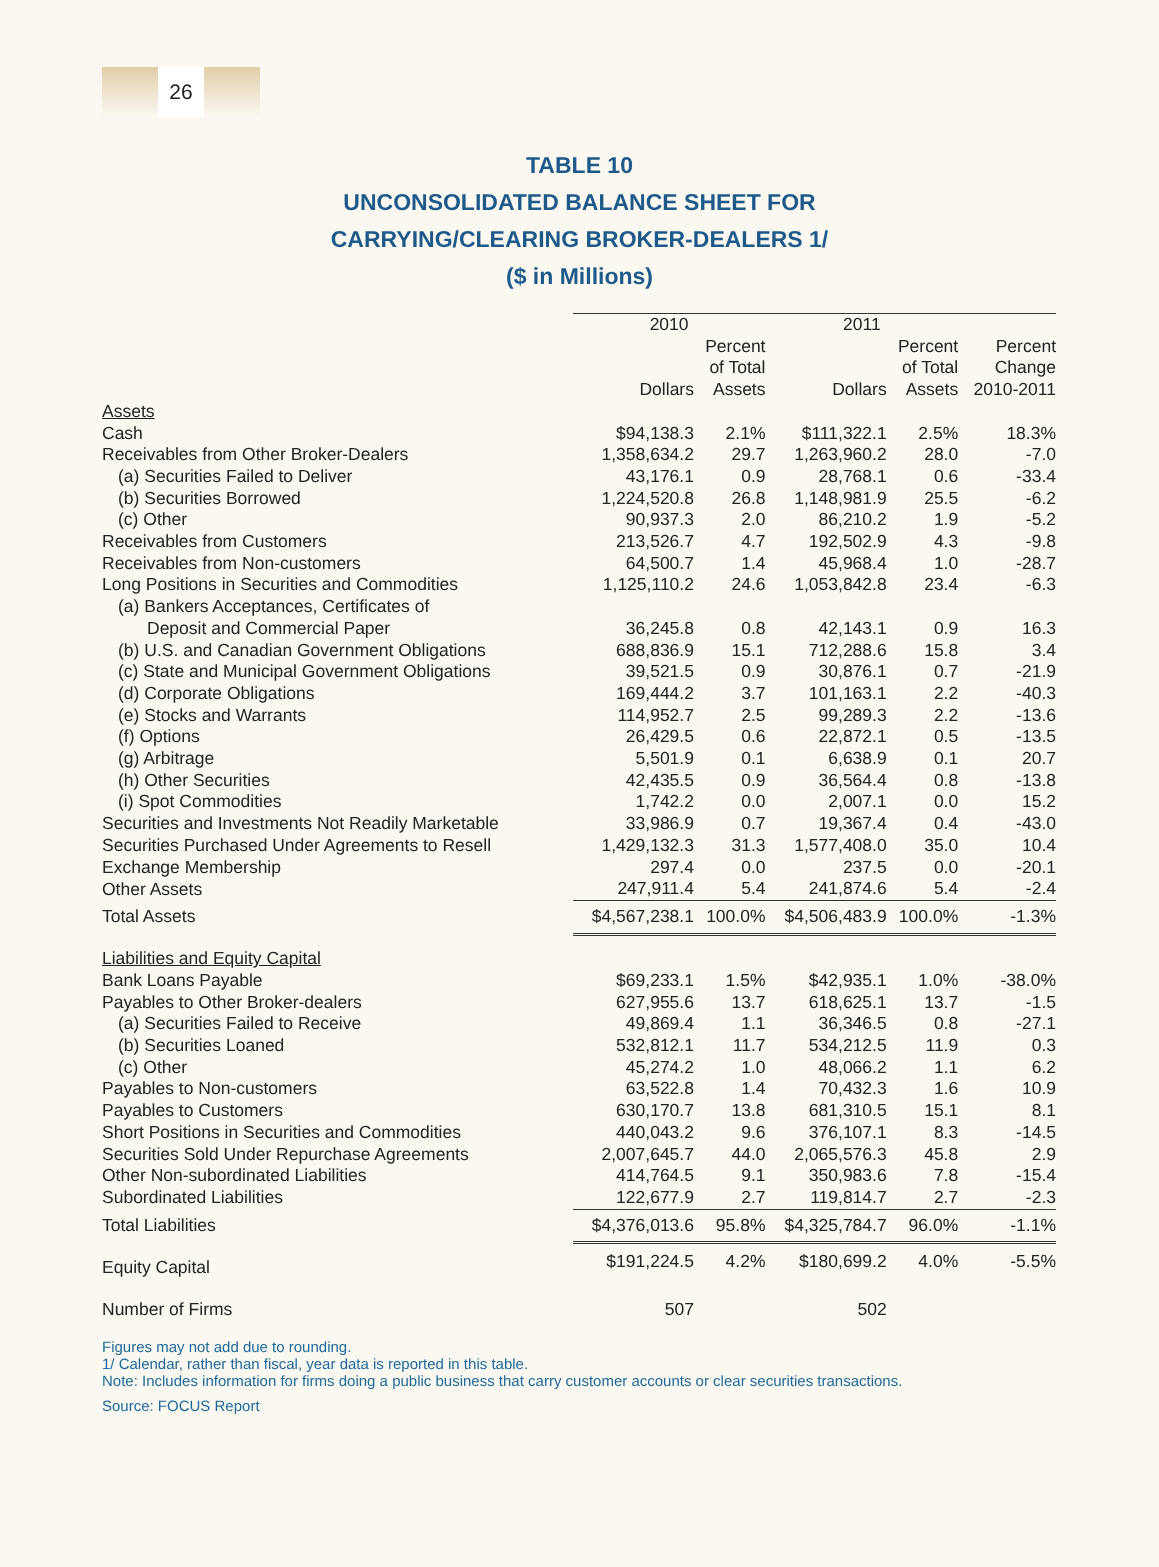26
TABLE 10
UNCONSOLIDATED BALANCE SHEET FOR
CARRYING/CLEARING BROKER-DEALERS 1/
($ in Millions)
| | 2010 | | 2011 | | |
| --- | --- | --- | --- | --- | --- |
| | Dollars | Percent of Total Assets | Dollars | Percent of Total Assets | Percent Change 2010-2011 |
| Assets | | | | | |
| Cash | $94,138.3 | 2.1% | $111,322.1 | 2.5% | 18.3% |
| Receivables from Other Broker-Dealers | 1,358,634.2 | 29.7 | 1,263,960.2 | 28.0 | -7.0 |
| (a) Securities Failed to Deliver | 43,176.1 | 0.9 | 28,768.1 | 0.6 | -33.4 |
| (b) Securities Borrowed | 1,224,520.8 | 26.8 | 1,148,981.9 | 25.5 | -6.2 |
| (c) Other | 90,937.3 | 2.0 | 86,210.2 | 1.9 | -5.2 |
| Receivables from Customers | 213,526.7 | 4.7 | 192,502.9 | 4.3 | -9.8 |
| Receivables from Non-customers | 64,500.7 | 1.4 | 45,968.4 | 1.0 | -28.7 |
| Long Positions in Securities and Commodities | 1,125,110.2 | 24.6 | 1,053,842.8 | 23.4 | -6.3 |
| (a) Bankers Acceptances, Certificates of | | | | | |
| Deposit and Commercial Paper | 36,245.8 | 0.8 | 42,143.1 | 0.9 | 16.3 |
| (b) U.S. and Canadian Government Obligations | 688,836.9 | 15.1 | 712,288.6 | 15.8 | 3.4 |
| (c) State and Municipal Government Obligations | 39,521.5 | 0.9 | 30,876.1 | 0.7 | -21.9 |
| (d) Corporate Obligations | 169,444.2 | 3.7 | 101,163.1 | 2.2 | -40.3 |
| (e) Stocks and Warrants | 114,952.7 | 2.5 | 99,289.3 | 2.2 | -13.6 |
| (f) Options | 26,429.5 | 0.6 | 22,872.1 | 0.5 | -13.5 |
| (g) Arbitrage | 5,501.9 | 0.1 | 6,638.9 | 0.1 | 20.7 |
| (h) Other Securities | 42,435.5 | 0.9 | 36,564.4 | 0.8 | -13.8 |
| (i) Spot Commodities | 1,742.2 | 0.0 | 2,007.1 | 0.0 | 15.2 |
| Securities and Investments Not Readily Marketable | 33,986.9 | 0.7 | 19,367.4 | 0.4 | -43.0 |
| Securities Purchased Under Agreements to Resell | 1,429,132.3 | 31.3 | 1,577,408.0 | 35.0 | 10.4 |
| Exchange Membership | 297.4 | 0.0 | 237.5 | 0.0 | -20.1 |
| Other Assets | 247,911.4 | 5.4 | 241,874.6 | 5.4 | -2.4 |
| Total Assets | $4,567,238.1 | 100.0% | $4,506,483.9 | 100.0% | -1.3% |
| Liabilities and Equity Capital | | | | | |
| Bank Loans Payable | $69,233.1 | 1.5% | $42,935.1 | 1.0% | -38.0% |
| Payables to Other Broker-dealers | 627,955.6 | 13.7 | 618,625.1 | 13.7 | -1.5 |
| (a) Securities Failed to Receive | 49,869.4 | 1.1 | 36,346.5 | 0.8 | -27.1 |
| (b) Securities Loaned | 532,812.1 | 11.7 | 534,212.5 | 11.9 | 0.3 |
| (c) Other | 45,274.2 | 1.0 | 48,066.2 | 1.1 | 6.2 |
| Payables to Non-customers | 63,522.8 | 1.4 | 70,432.3 | 1.6 | 10.9 |
| Payables to Customers | 630,170.7 | 13.8 | 681,310.5 | 15.1 | 8.1 |
| Short Positions in Securities and Commodities | 440,043.2 | 9.6 | 376,107.1 | 8.3 | -14.5 |
| Securities Sold Under Repurchase Agreements | 2,007,645.7 | 44.0 | 2,065,576.3 | 45.8 | 2.9 |
| Other Non-subordinated Liabilities | 414,764.5 | 9.1 | 350,983.6 | 7.8 | -15.4 |
| Subordinated Liabilities | 122,677.9 | 2.7 | 119,814.7 | 2.7 | -2.3 |
| Total Liabilities | $4,376,013.6 | 95.8% | $4,325,784.7 | 96.0% | -1.1% |
| Equity Capital | $191,224.5 | 4.2% | $180,699.2 | 4.0% | -5.5% |
| Number of Firms | 507 | | 502 | | |
Figures may not add due to rounding.
1/ Calendar, rather than fiscal, year data is reported in this table.
Note: Includes information for firms doing a public business that carry customer accounts or clear securities transactions.
Source: FOCUS Report